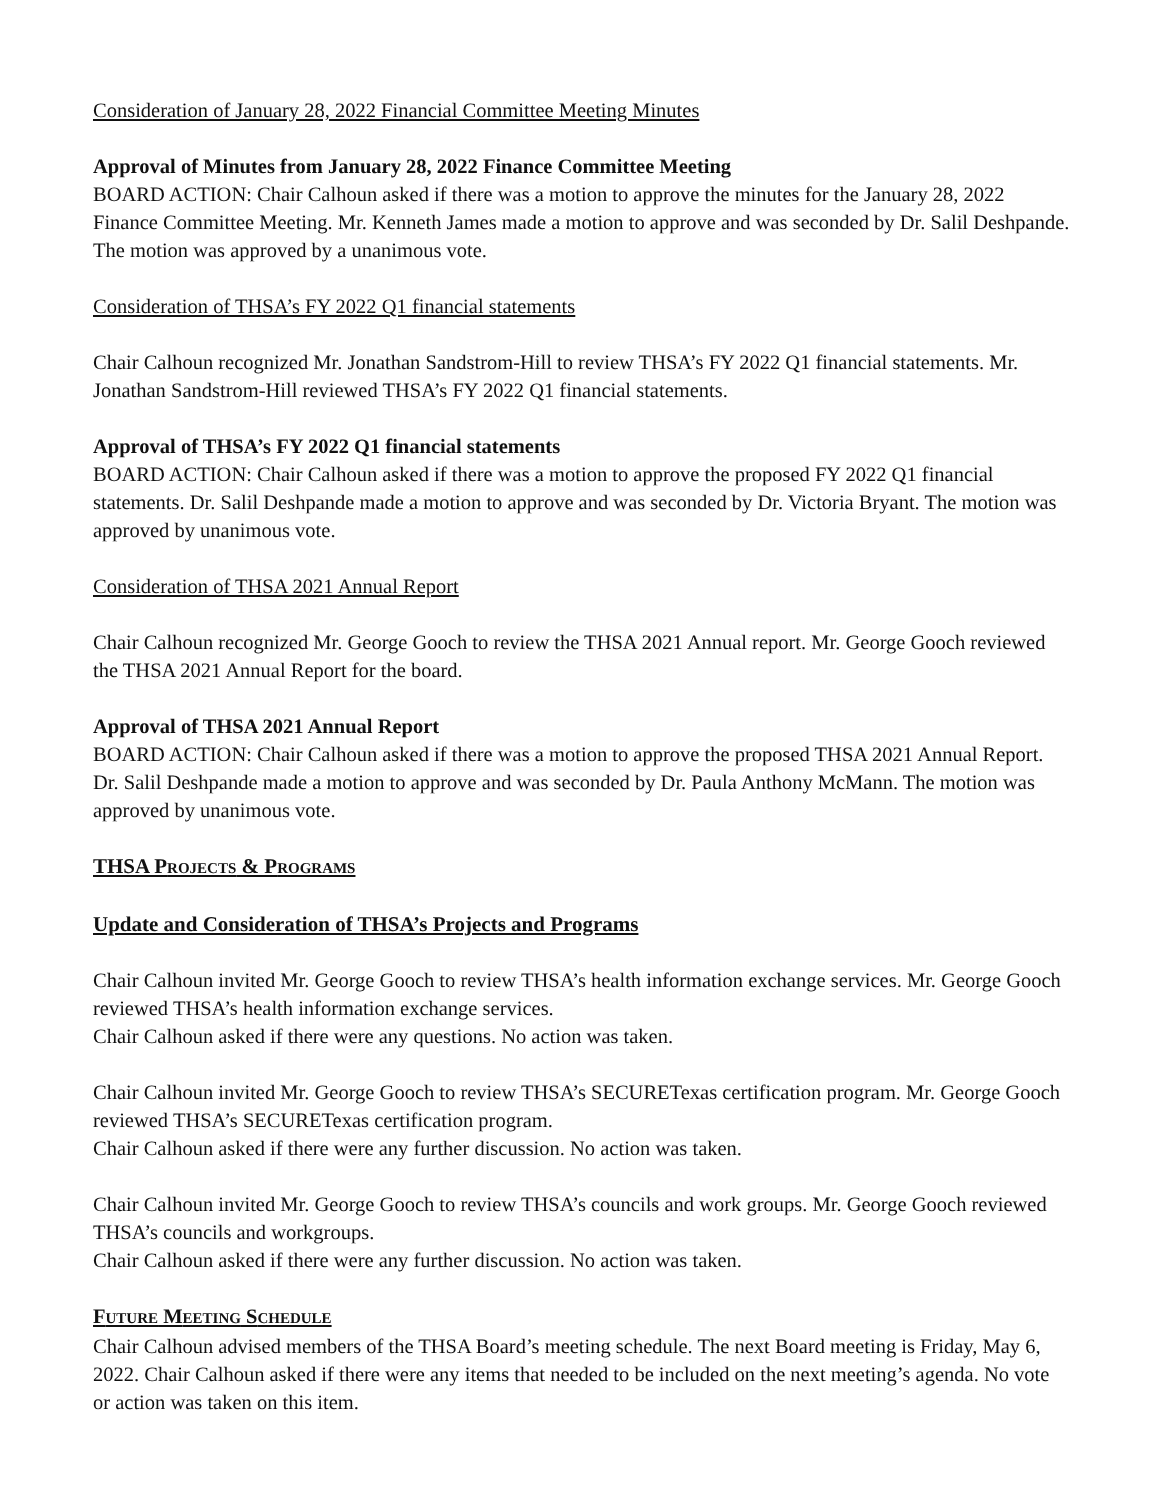Consideration of January 28, 2022 Financial Committee Meeting Minutes
Approval of Minutes from January 28, 2022 Finance Committee Meeting
BOARD ACTION: Chair Calhoun asked if there was a motion to approve the minutes for the January 28, 2022 Finance Committee Meeting. Mr. Kenneth James made a motion to approve and was seconded by Dr. Salil Deshpande. The motion was approved by a unanimous vote.
Consideration of THSA’s FY 2022 Q1 financial statements
Chair Calhoun recognized Mr. Jonathan Sandstrom-Hill to review THSA’s FY 2022 Q1 financial statements. Mr. Jonathan Sandstrom-Hill reviewed THSA’s FY 2022 Q1 financial statements.
Approval of THSA’s FY 2022 Q1 financial statements
BOARD ACTION: Chair Calhoun asked if there was a motion to approve the proposed FY 2022 Q1 financial statements. Dr. Salil Deshpande made a motion to approve and was seconded by Dr. Victoria Bryant. The motion was approved by unanimous vote.
Consideration of THSA 2021 Annual Report
Chair Calhoun recognized Mr. George Gooch to review the THSA 2021 Annual report. Mr. George Gooch reviewed the THSA 2021 Annual Report for the board.
Approval of THSA 2021 Annual Report
BOARD ACTION: Chair Calhoun asked if there was a motion to approve the proposed THSA 2021 Annual Report. Dr. Salil Deshpande made a motion to approve and was seconded by Dr. Paula Anthony McMann. The motion was approved by unanimous vote.
THSA PROJECTS & PROGRAMS
Update and Consideration of THSA’s Projects and Programs
Chair Calhoun invited Mr. George Gooch to review THSA’s health information exchange services. Mr. George Gooch reviewed THSA’s health information exchange services.
Chair Calhoun asked if there were any questions. No action was taken.
Chair Calhoun invited Mr. George Gooch to review THSA’s SECURETexas certification program. Mr. George Gooch reviewed THSA’s SECURETexas certification program.
Chair Calhoun asked if there were any further discussion. No action was taken.
Chair Calhoun invited Mr. George Gooch to review THSA’s councils and work groups. Mr. George Gooch reviewed THSA’s councils and workgroups.
Chair Calhoun asked if there were any further discussion. No action was taken.
FUTURE MEETING SCHEDULE
Chair Calhoun advised members of the THSA Board’s meeting schedule. The next Board meeting is Friday, May 6, 2022. Chair Calhoun asked if there were any items that needed to be included on the next meeting’s agenda. No vote or action was taken on this item.